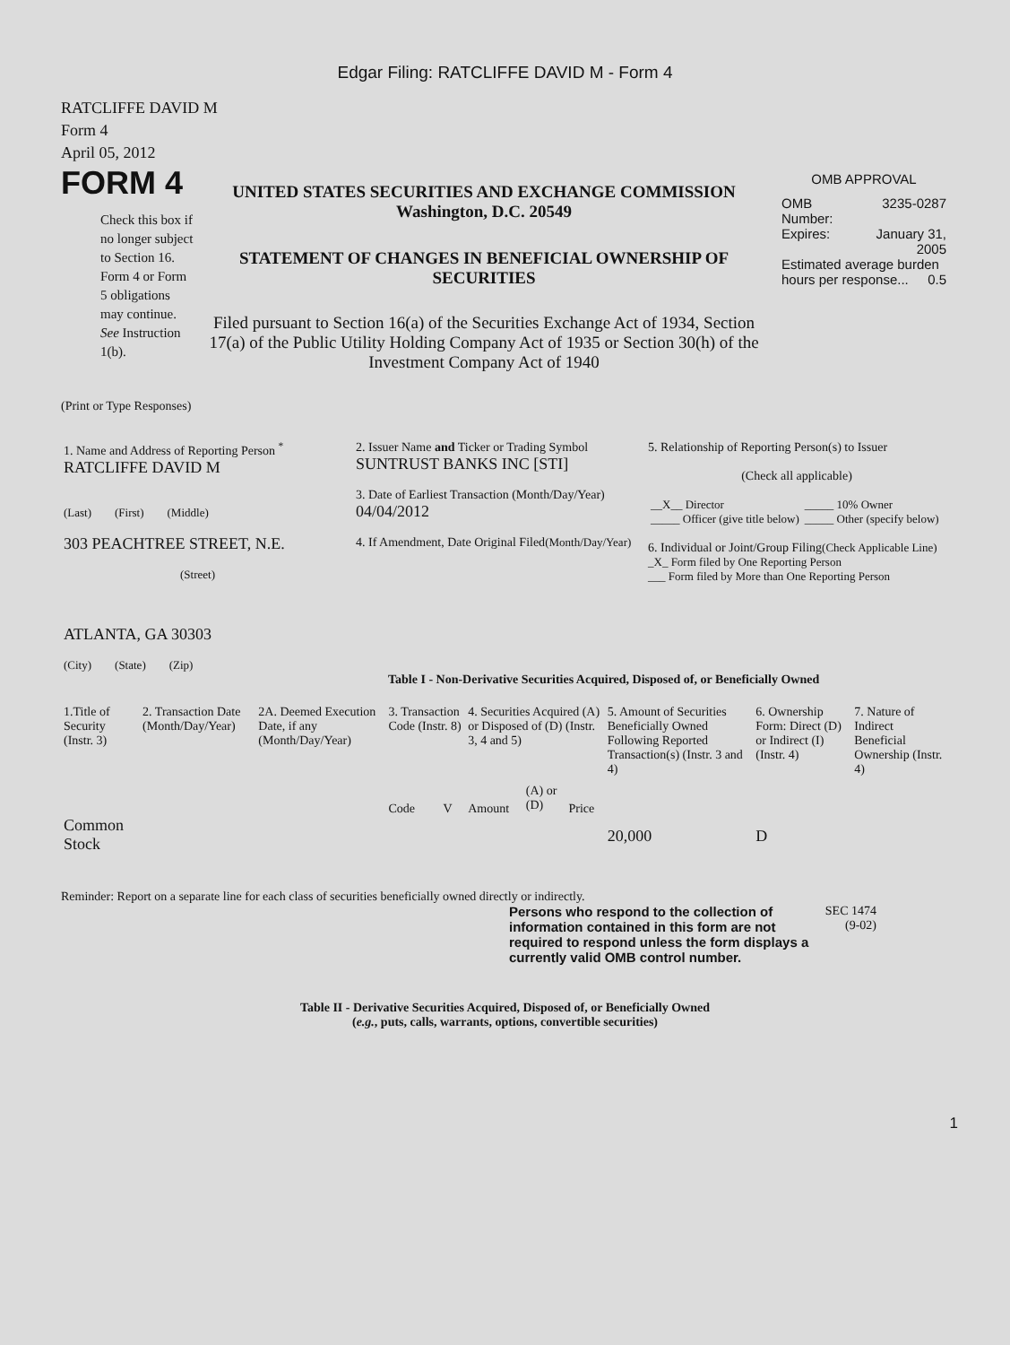Edgar Filing: RATCLIFFE DAVID M - Form 4
RATCLIFFE DAVID M
Form 4
April 05, 2012
FORM 4
Check this box if no longer subject to Section 16. Form 4 or Form 5 obligations may continue. See Instruction 1(b).
UNITED STATES SECURITIES AND EXCHANGE COMMISSION
Washington, D.C. 20549
STATEMENT OF CHANGES IN BENEFICIAL OWNERSHIP OF SECURITIES
Filed pursuant to Section 16(a) of the Securities Exchange Act of 1934, Section 17(a) of the Public Utility Holding Company Act of 1935 or Section 30(h) of the Investment Company Act of 1940
OMB APPROVAL
| OMB Number: | 3235-0287 |
| Expires: | January 31, 2005 |
| Estimated average burden hours per response... 0.5 | |
(Print or Type Responses)
| 1. Name and Address of Reporting Person <sup>*</sup> RATCLIFFE DAVID M (Last) (First) (Middle) 303 PEACHTREE STREET, N.E. (Street) ATLANTA, GA 30303 (City) (State) (Zip) | 2. Issuer Name and Ticker or Trading Symbol SUNTRUST BANKS INC [STI] 3. Date of Earliest Transaction (Month/Day/Year) 04/04/2012 4. If Amendment, Date Original Filed (Month/Day/Year) | 5. Relationship of Reporting Person(s) to Issuer (Check all applicable) / __X__ Director / _____ 10% Owner / / _____ Officer (give title below) / _____ Other (specify below) / 6. Individual or Joint/Group Filing (Check Applicable Line) _X_ Form filed by One Reporting Person ___ Form filed by More than One Reporting Person |
Table I - Non-Derivative Securities Acquired, Disposed of, or Beneficially Owned
| 1.Title of Security (Instr. 3) | 2. Transaction Date (Month/Day/Year) | 2A. Deemed Execution Date, if any (Month/Day/Year) | 3. Transaction Code (Instr. 8) | | 4. Securities Acquired (A) or Disposed of (D) (Instr. 3, 4 and 5) | | | 5. Amount of Securities Beneficially Owned Following Reported Transaction(s) (Instr. 3 and 4) | 6. Ownership Form: Direct (D) or Indirect (I) (Instr. 4) | 7. Nature of Indirect Beneficial Ownership (Instr. 4) |
| --- | --- | --- | --- | --- | --- | --- | --- | --- | --- | --- |
| | | | Code | V | Amount | (A) or (D) | Price | | | |
| Common Stock | | | | | | | | 20,000 | D | |
Reminder: Report on a separate line for each class of securities beneficially owned directly or indirectly.
Persons who respond to the collection of information contained in this form are not required to respond unless the form displays a currently valid OMB control number.
SEC 1474 (9-02)
Table II - Derivative Securities Acquired, Disposed of, or Beneficially Owned
(e.g., puts, calls, warrants, options, convertible securities)
1